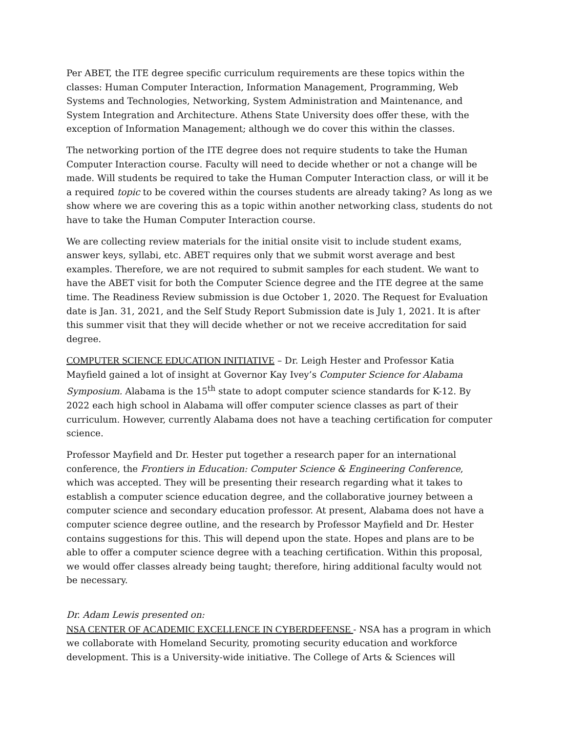Per ABET, the ITE degree specific curriculum requirements are these topics within the classes: Human Computer Interaction, Information Management, Programming, Web Systems and Technologies, Networking, System Administration and Maintenance, and System Integration and Architecture. Athens State University does offer these, with the exception of Information Management; although we do cover this within the classes.
The networking portion of the ITE degree does not require students to take the Human Computer Interaction course. Faculty will need to decide whether or not a change will be made. Will students be required to take the Human Computer Interaction class, or will it be a required topic to be covered within the courses students are already taking? As long as we show where we are covering this as a topic within another networking class, students do not have to take the Human Computer Interaction course.
We are collecting review materials for the initial onsite visit to include student exams, answer keys, syllabi, etc. ABET requires only that we submit worst average and best examples. Therefore, we are not required to submit samples for each student. We want to have the ABET visit for both the Computer Science degree and the ITE degree at the same time. The Readiness Review submission is due October 1, 2020. The Request for Evaluation date is Jan. 31, 2021, and the Self Study Report Submission date is July 1, 2021. It is after this summer visit that they will decide whether or not we receive accreditation for said degree.
COMPUTER SCIENCE EDUCATION INITIATIVE – Dr. Leigh Hester and Professor Katia Mayfield gained a lot of insight at Governor Kay Ivey’s Computer Science for Alabama Symposium. Alabama is the 15<sup>th</sup> state to adopt computer science standards for K-12. By 2022 each high school in Alabama will offer computer science classes as part of their curriculum. However, currently Alabama does not have a teaching certification for computer science.
Professor Mayfield and Dr. Hester put together a research paper for an international conference, the Frontiers in Education: Computer Science & Engineering Conference, which was accepted. They will be presenting their research regarding what it takes to establish a computer science education degree, and the collaborative journey between a computer science and secondary education professor. At present, Alabama does not have a computer science degree outline, and the research by Professor Mayfield and Dr. Hester contains suggestions for this. This will depend upon the state. Hopes and plans are to be able to offer a computer science degree with a teaching certification. Within this proposal, we would offer classes already being taught; therefore, hiring additional faculty would not be necessary.
Dr. Adam Lewis presented on:
NSA CENTER OF ACADEMIC EXCELLENCE IN CYBERDEFENSE - NSA has a program in which we collaborate with Homeland Security, promoting security education and workforce development. This is a University-wide initiative. The College of Arts & Sciences will